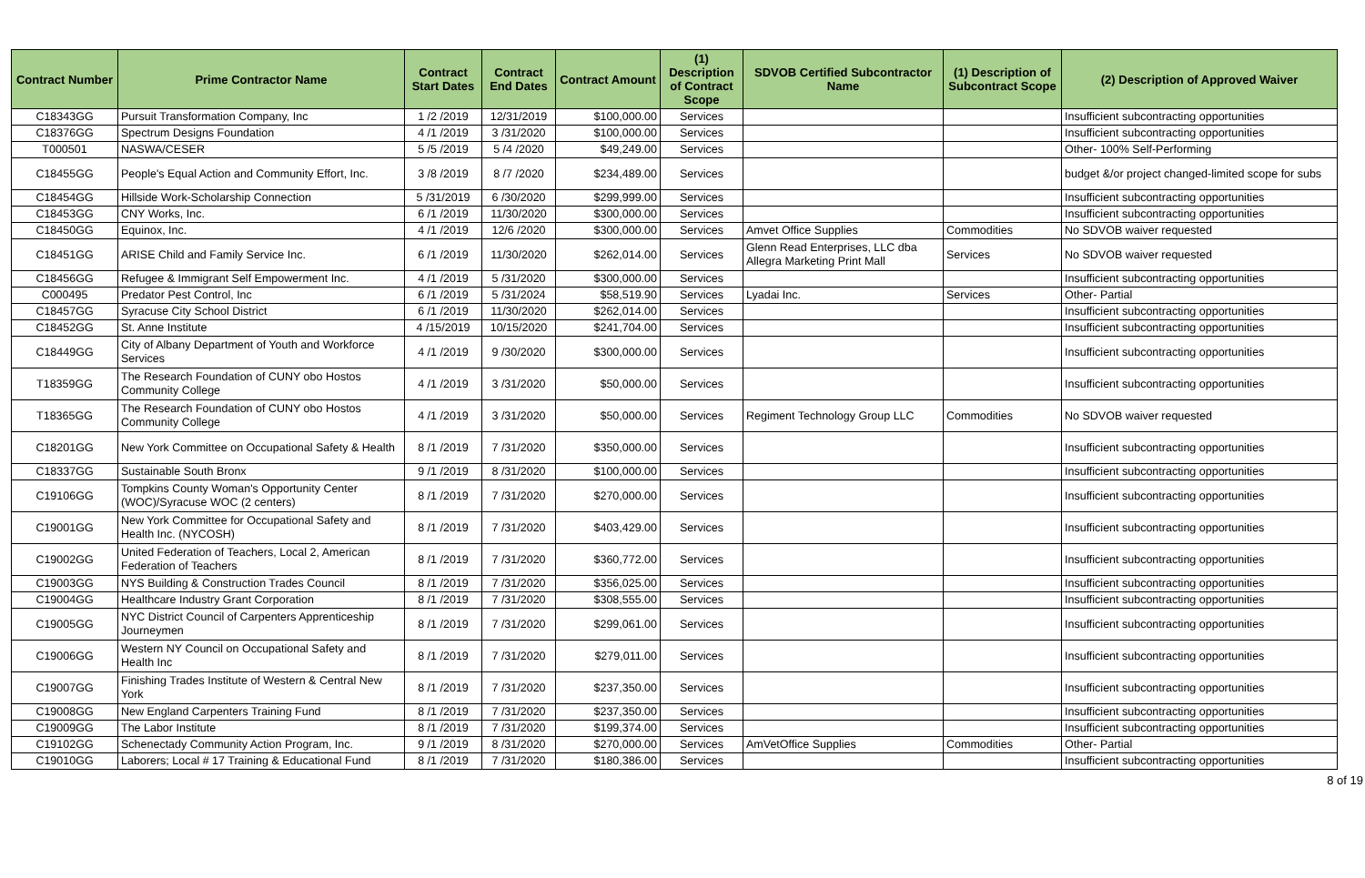| Contract Number | Prime Contractor Name | Contract Start Dates | Contract End Dates | Contract Amount | (1) Description of Contract Scope | SDVOB Certified Subcontractor Name | (1) Description of Subcontract Scope | (2) Description of Approved Waiver |
| --- | --- | --- | --- | --- | --- | --- | --- | --- |
| C18343GG | Pursuit Transformation Company, Inc | 1 /2 /2019 | 12/31/2019 | $100,000.00 | Services | | | Insufficient subcontracting opportunities |
| C18376GG | Spectrum Designs Foundation | 4 /1 /2019 | 3 /31/2020 | $100,000.00 | Services | | | Insufficient subcontracting opportunities |
| T000501 | NASWA/CESER | 5 /5 /2019 | 5 /4 /2020 | $49,249.00 | Services | | | Other- 100% Self-Performing |
| C18455GG | People's Equal Action and Community Effort, Inc. | 3 /8 /2019 | 8 /7 /2020 | $234,489.00 | Services | | | budget &/or project changed-limited scope for subs |
| C18454GG | Hillside Work-Scholarship Connection | 5 /31/2019 | 6 /30/2020 | $299,999.00 | Services | | | Insufficient subcontracting opportunities |
| C18453GG | CNY Works, Inc. | 6 /1 /2019 | 11/30/2020 | $300,000.00 | Services | | | Insufficient subcontracting opportunities |
| C18450GG | Equinox, Inc. | 4 /1 /2019 | 12/6 /2020 | $300,000.00 | Services | Amvet Office Supplies | Commodities | No SDVOB waiver requested |
| C18451GG | ARISE Child and Family Service Inc. | 6 /1 /2019 | 11/30/2020 | $262,014.00 | Services | Glenn Read Enterprises, LLC dba Allegra Marketing Print Mall | Services | No SDVOB waiver requested |
| C18456GG | Refugee & Immigrant Self Empowerment Inc. | 4 /1 /2019 | 5 /31/2020 | $300,000.00 | Services | | | Insufficient subcontracting opportunities |
| C000495 | Predator Pest Control, Inc | 6 /1 /2019 | 5 /31/2024 | $58,519.90 | Services | Lyadai Inc. | Services | Other- Partial |
| C18457GG | Syracuse City School District | 6 /1 /2019 | 11/30/2020 | $262,014.00 | Services | | | Insufficient subcontracting opportunities |
| C18452GG | St. Anne Institute | 4 /15/2019 | 10/15/2020 | $241,704.00 | Services | | | Insufficient subcontracting opportunities |
| C18449GG | City of Albany Department of Youth and Workforce Services | 4 /1 /2019 | 9 /30/2020 | $300,000.00 | Services | | | Insufficient subcontracting opportunities |
| T18359GG | The Research Foundation of CUNY obo Hostos Community College | 4 /1 /2019 | 3 /31/2020 | $50,000.00 | Services | | | Insufficient subcontracting opportunities |
| T18365GG | The Research Foundation of CUNY obo Hostos Community College | 4 /1 /2019 | 3 /31/2020 | $50,000.00 | Services | Regiment Technology Group LLC | Commodities | No SDVOB waiver requested |
| C18201GG | New York Committee on Occupational Safety & Health | 8 /1 /2019 | 7 /31/2020 | $350,000.00 | Services | | | Insufficient subcontracting opportunities |
| C18337GG | Sustainable South Bronx | 9 /1 /2019 | 8 /31/2020 | $100,000.00 | Services | | | Insufficient subcontracting opportunities |
| C19106GG | Tompkins County Woman's Opportunity Center (WOC)/Syracuse WOC (2 centers) | 8 /1 /2019 | 7 /31/2020 | $270,000.00 | Services | | | Insufficient subcontracting opportunities |
| C19001GG | New York Committee for Occupational Safety and Health Inc. (NYCOSH) | 8 /1 /2019 | 7 /31/2020 | $403,429.00 | Services | | | Insufficient subcontracting opportunities |
| C19002GG | United Federation of Teachers, Local 2, American Federation of Teachers | 8 /1 /2019 | 7 /31/2020 | $360,772.00 | Services | | | Insufficient subcontracting opportunities |
| C19003GG | NYS Building & Construction Trades Council | 8 /1 /2019 | 7 /31/2020 | $356,025.00 | Services | | | Insufficient subcontracting opportunities |
| C19004GG | Healthcare Industry Grant Corporation | 8 /1 /2019 | 7 /31/2020 | $308,555.00 | Services | | | Insufficient subcontracting opportunities |
| C19005GG | NYC District Council of Carpenters Apprenticeship Journeymen | 8 /1 /2019 | 7 /31/2020 | $299,061.00 | Services | | | Insufficient subcontracting opportunities |
| C19006GG | Western NY Council on Occupational Safety and Health Inc | 8 /1 /2019 | 7 /31/2020 | $279,011.00 | Services | | | Insufficient subcontracting opportunities |
| C19007GG | Finishing Trades Institute of Western & Central New York | 8 /1 /2019 | 7 /31/2020 | $237,350.00 | Services | | | Insufficient subcontracting opportunities |
| C19008GG | New England Carpenters Training Fund | 8 /1 /2019 | 7 /31/2020 | $237,350.00 | Services | | | Insufficient subcontracting opportunities |
| C19009GG | The Labor Institute | 8 /1 /2019 | 7 /31/2020 | $199,374.00 | Services | | | Insufficient subcontracting opportunities |
| C19102GG | Schenectady Community Action Program, Inc. | 9 /1 /2019 | 8 /31/2020 | $270,000.00 | Services | AmVetOffice Supplies | Commodities | Other- Partial |
| C19010GG | Laborers; Local # 17 Training & Educational Fund | 8 /1 /2019 | 7 /31/2020 | $180,386.00 | Services | | | Insufficient subcontracting opportunities |
8 of 19